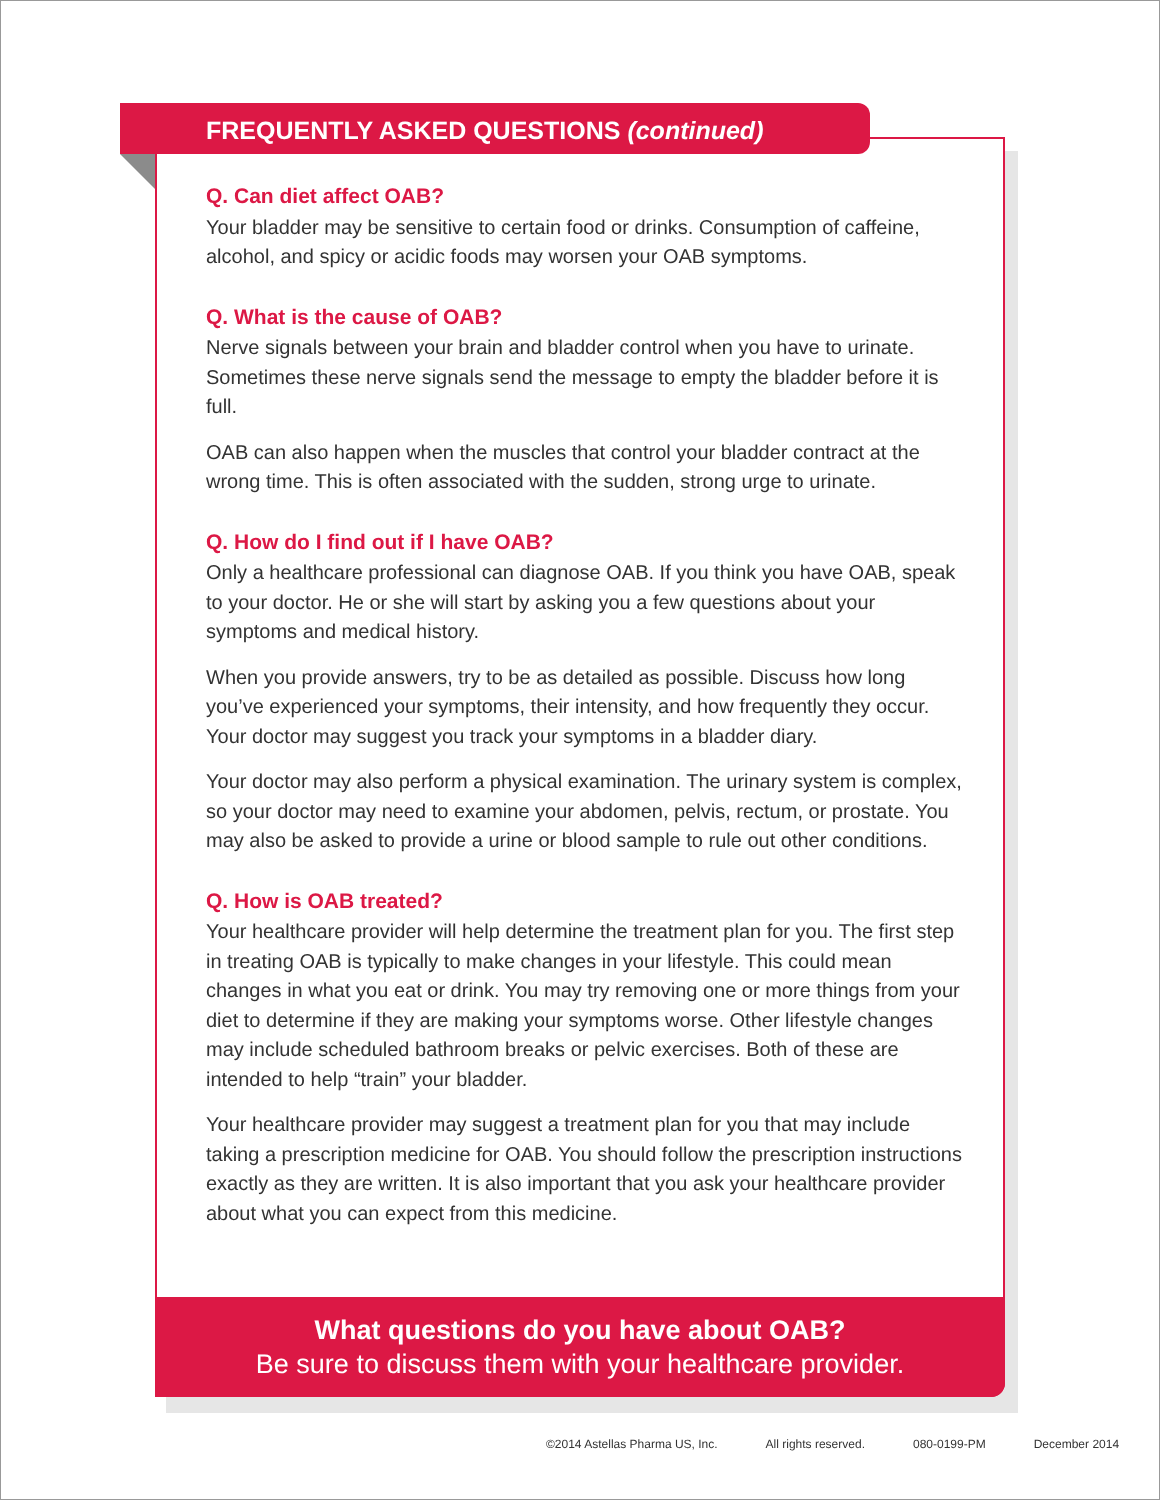FREQUENTLY ASKED QUESTIONS (continued)
Q. Can diet affect OAB?
Your bladder may be sensitive to certain food or drinks. Consumption of caffeine, alcohol, and spicy or acidic foods may worsen your OAB symptoms.
Q. What is the cause of OAB?
Nerve signals between your brain and bladder control when you have to urinate. Sometimes these nerve signals send the message to empty the bladder before it is full.
OAB can also happen when the muscles that control your bladder contract at the wrong time. This is often associated with the sudden, strong urge to urinate.
Q. How do I find out if I have OAB?
Only a healthcare professional can diagnose OAB. If you think you have OAB, speak to your doctor. He or she will start by asking you a few questions about your symptoms and medical history.
When you provide answers, try to be as detailed as possible. Discuss how long you’ve experienced your symptoms, their intensity, and how frequently they occur. Your doctor may suggest you track your symptoms in a bladder diary.
Your doctor may also perform a physical examination. The urinary system is complex, so your doctor may need to examine your abdomen, pelvis, rectum, or prostate. You may also be asked to provide a urine or blood sample to rule out other conditions.
Q. How is OAB treated?
Your healthcare provider will help determine the treatment plan for you. The first step in treating OAB is typically to make changes in your lifestyle. This could mean changes in what you eat or drink. You may try removing one or more things from your diet to determine if they are making your symptoms worse. Other lifestyle changes may include scheduled bathroom breaks or pelvic exercises. Both of these are intended to help “train” your bladder.
Your healthcare provider may suggest a treatment plan for you that may include taking a prescription medicine for OAB. You should follow the prescription instructions exactly as they are written. It is also important that you ask your healthcare provider about what you can expect from this medicine.
What questions do you have about OAB?
Be sure to discuss them with your healthcare provider.
©2014 Astellas Pharma US, Inc. All rights reserved. 080-0199-PM December 2014